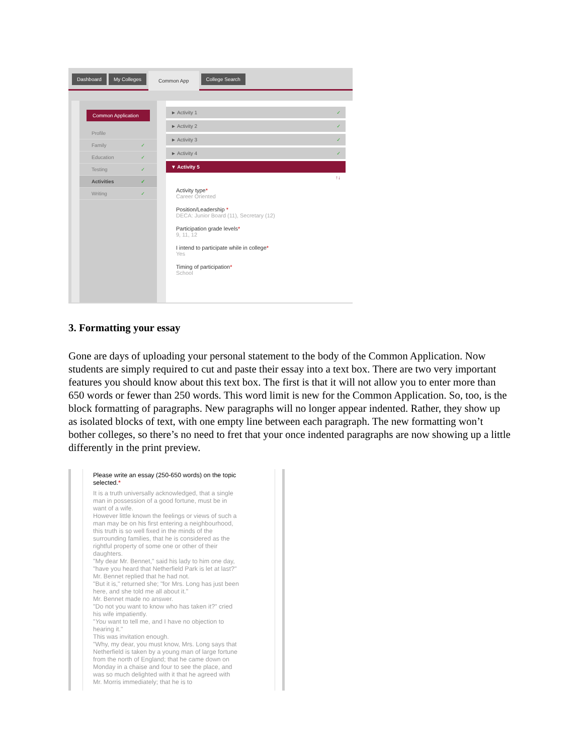Dashboard My Colleges Common App College Search
Common Application
Profile
Family ✓
Education ✓
Testing ✓
Activities ✓
Writing ✓
► Activity 1 ✓
► Activity 2 ✓
► Activity 3 ✓
► Activity 4 ✓
▼ Activity 5
↑↓
Activity type*
Career Oriented
Position/Leadership *
DECA: Junior Board (11), Secretary (12)
Participation grade levels*
9, 11, 12
I intend to participate while in college*
Yes
Timing of participation*
School
3. Formatting your essay
Gone are days of uploading your personal statement to the body of the Common Application. Now students are simply required to cut and paste their essay into a text box. There are two very important features you should know about this text box. The first is that it will not allow you to enter more than 650 words or fewer than 250 words. This word limit is new for the Common Application. So, too, is the block formatting of paragraphs. New paragraphs will no longer appear indented. Rather, they show up as isolated blocks of text, with one empty line between each paragraph. The new formatting won’t bother colleges, so there’s no need to fret that your once indented paragraphs are now showing up a little differently in the print preview.
Please write an essay (250-650 words) on the topic selected.*
It is a truth universally acknowledged, that a single man in possession of a good fortune, must be in want of a wife.
However little known the feelings or views of such a man may be on his first entering a neighbourhood, this truth is so well fixed in the minds of the surrounding families, that he is considered as the rightful property of some one or other of their daughters.
"My dear Mr. Bennet," said his lady to him one day, "have you heard that Netherfield Park is let at last?"
Mr. Bennet replied that he had not.
"But it is," returned she; "for Mrs. Long has just been here, and she told me all about it."
Mr. Bennet made no answer.
"Do not you want to know who has taken it?" cried his wife impatiently.
"You want to tell me, and I have no objection to hearing it."
This was invitation enough.
"Why, my dear, you must know, Mrs. Long says that Netherfield is taken by a young man of large fortune from the north of England; that he came down on Monday in a chaise and four to see the place, and was so much delighted with it that he agreed with Mr. Morris immediately; that he is to